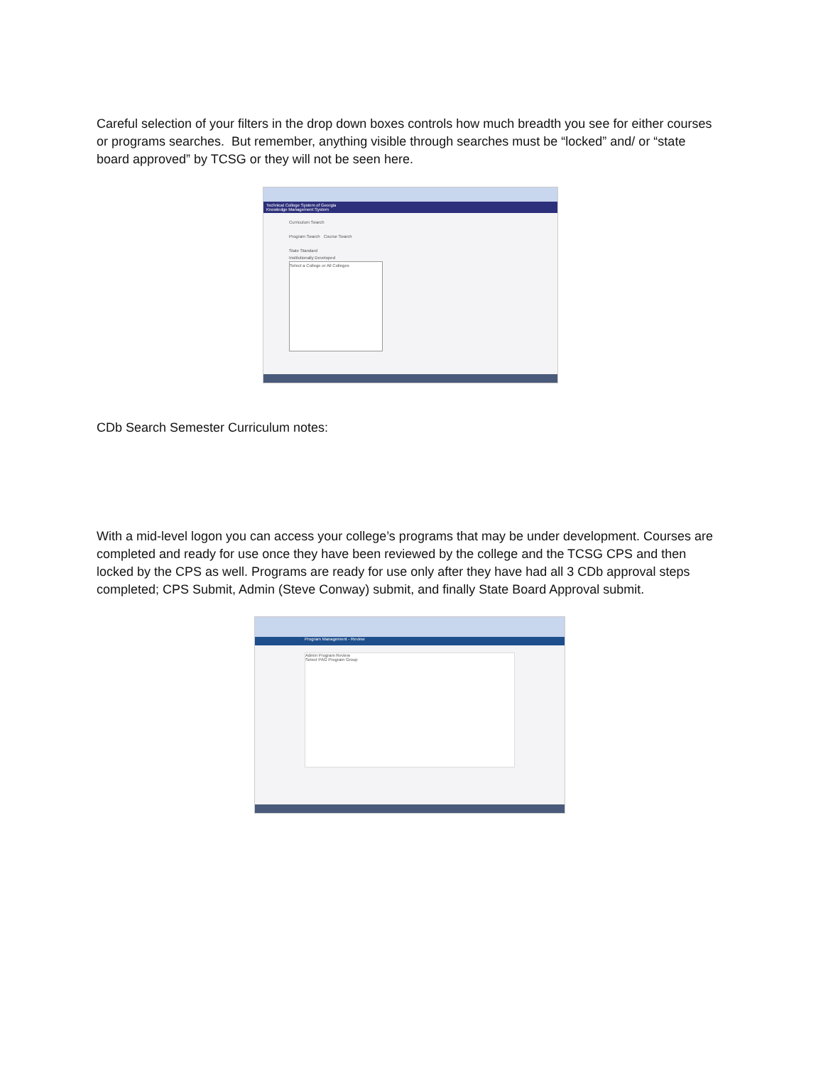Careful selection of your filters in the drop down boxes controls how much breadth you see for either courses or programs searches. But remember, anything visible through searches must be “locked” and/ or “state board approved” by TCSG or they will not be seen here.
Technical College System of Georgia
Knowledge Management System
Curriculum Search
Program Search Course Search
State Standard
Institutionally Developed
Select a College or All Colleges
CDb Search Semester Curriculum notes:
With a mid-level logon you can access your college’s programs that may be under development. Courses are completed and ready for use once they have been reviewed by the college and the TCSG CPS and then locked by the CPS as well. Programs are ready for use only after they have had all 3 CDb approval steps completed; CPS Submit, Admin (Steve Conway) submit, and finally State Board Approval submit.
Program Management - Review
Admin Program Review
Select PAG Program Group